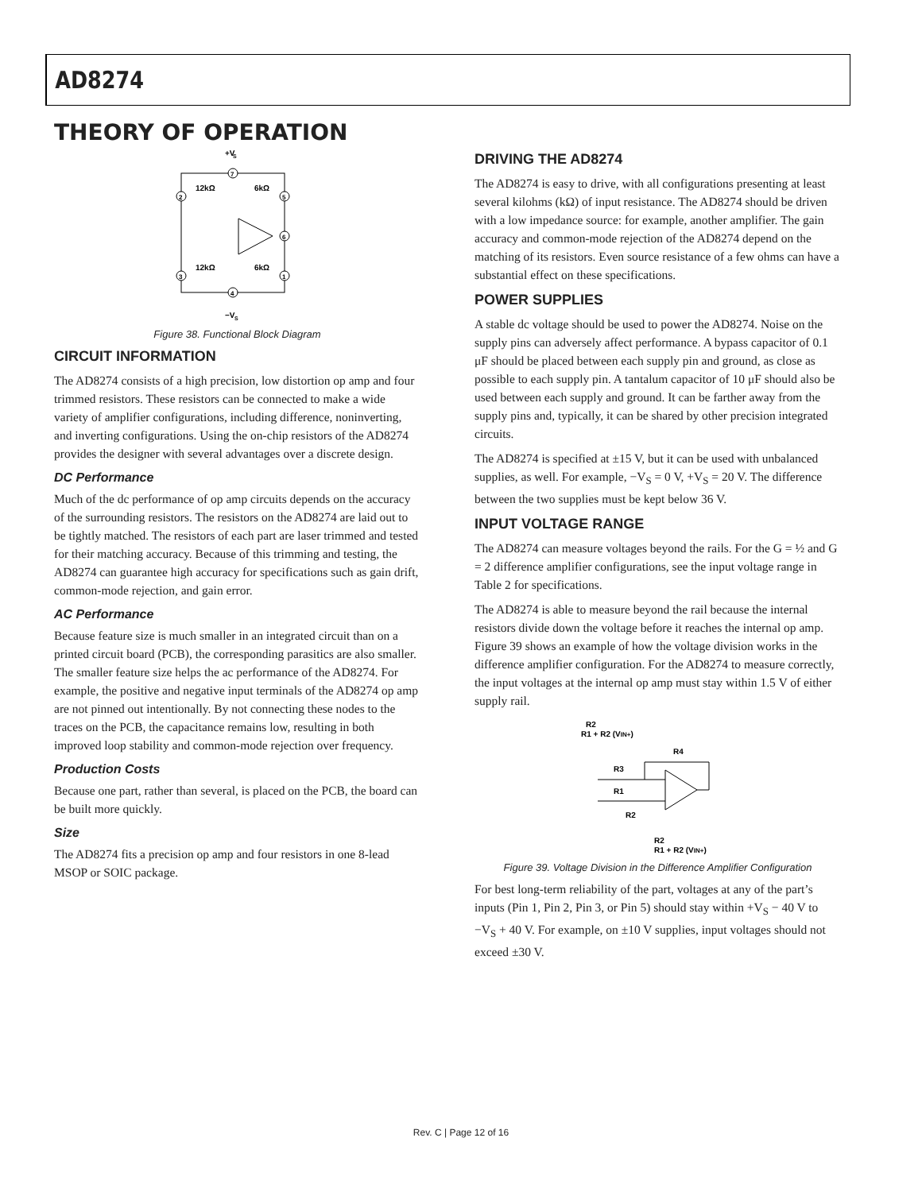AD8274
THEORY OF OPERATION
+V
S
7
2
5
6
3
1
4
12kΩ
6kΩ
12kΩ
6kΩ
−V
S
Figure 38. Functional Block Diagram
CIRCUIT INFORMATION
The AD8274 consists of a high precision, low distortion op amp and four trimmed resistors. These resistors can be connected to make a wide variety of amplifier configurations, including difference, noninverting, and inverting configurations. Using the on-chip resistors of the AD8274 provides the designer with several advantages over a discrete design.
DC Performance
Much of the dc performance of op amp circuits depends on the accuracy of the surrounding resistors. The resistors on the AD8274 are laid out to be tightly matched. The resistors of each part are laser trimmed and tested for their matching accuracy. Because of this trimming and testing, the AD8274 can guarantee high accuracy for specifications such as gain drift, common-mode rejection, and gain error.
AC Performance
Because feature size is much smaller in an integrated circuit than on a printed circuit board (PCB), the corresponding parasitics are also smaller. The smaller feature size helps the ac performance of the AD8274. For example, the positive and negative input terminals of the AD8274 op amp are not pinned out intentionally. By not connecting these nodes to the traces on the PCB, the capacitance remains low, resulting in both improved loop stability and common-mode rejection over frequency.
Production Costs
Because one part, rather than several, is placed on the PCB, the board can be built more quickly.
Size
The AD8274 fits a precision op amp and four resistors in one 8-lead MSOP or SOIC package.
DRIVING THE AD8274
The AD8274 is easy to drive, with all configurations presenting at least several kilohms (kΩ) of input resistance. The AD8274 should be driven with a low impedance source: for example, another amplifier. The gain accuracy and common-mode rejection of the AD8274 depend on the matching of its resistors. Even source resistance of a few ohms can have a substantial effect on these specifications.
POWER SUPPLIES
A stable dc voltage should be used to power the AD8274. Noise on the supply pins can adversely affect performance. A bypass capacitor of 0.1 μF should be placed between each supply pin and ground, as close as possible to each supply pin. A tantalum capacitor of 10 μF should also be used between each supply and ground. It can be farther away from the supply pins and, typically, it can be shared by other precision integrated circuits.
The AD8274 is specified at ±15 V, but it can be used with unbalanced supplies, as well. For example, −V<sub>S</sub> = 0 V, +V<sub>S</sub> = 20 V. The difference between the two supplies must be kept below 36 V.
INPUT VOLTAGE RANGE
The AD8274 can measure voltages beyond the rails. For the G = ½ and G = 2 difference amplifier configurations, see the input voltage range in Table 2 for specifications.
The AD8274 is able to measure beyond the rail because the internal resistors divide down the voltage before it reaches the internal op amp. Figure 39 shows an example of how the voltage division works in the difference amplifier configuration. For the AD8274 to measure correctly, the input voltages at the internal op amp must stay within 1.5 V of either supply rail.
R2
R1 + R2 (VIN+)
R4
R3
R1
R2
R2
R1 + R2 (VIN+)
Figure 39. Voltage Division in the Difference Amplifier Configuration
For best long-term reliability of the part, voltages at any of the part’s inputs (Pin 1, Pin 2, Pin 3, or Pin 5) should stay within +V<sub>S</sub> − 40 V to −V<sub>S</sub> + 40 V. For example, on ±10 V supplies, input voltages should not exceed ±30 V.
Rev. C | Page 12 of 16